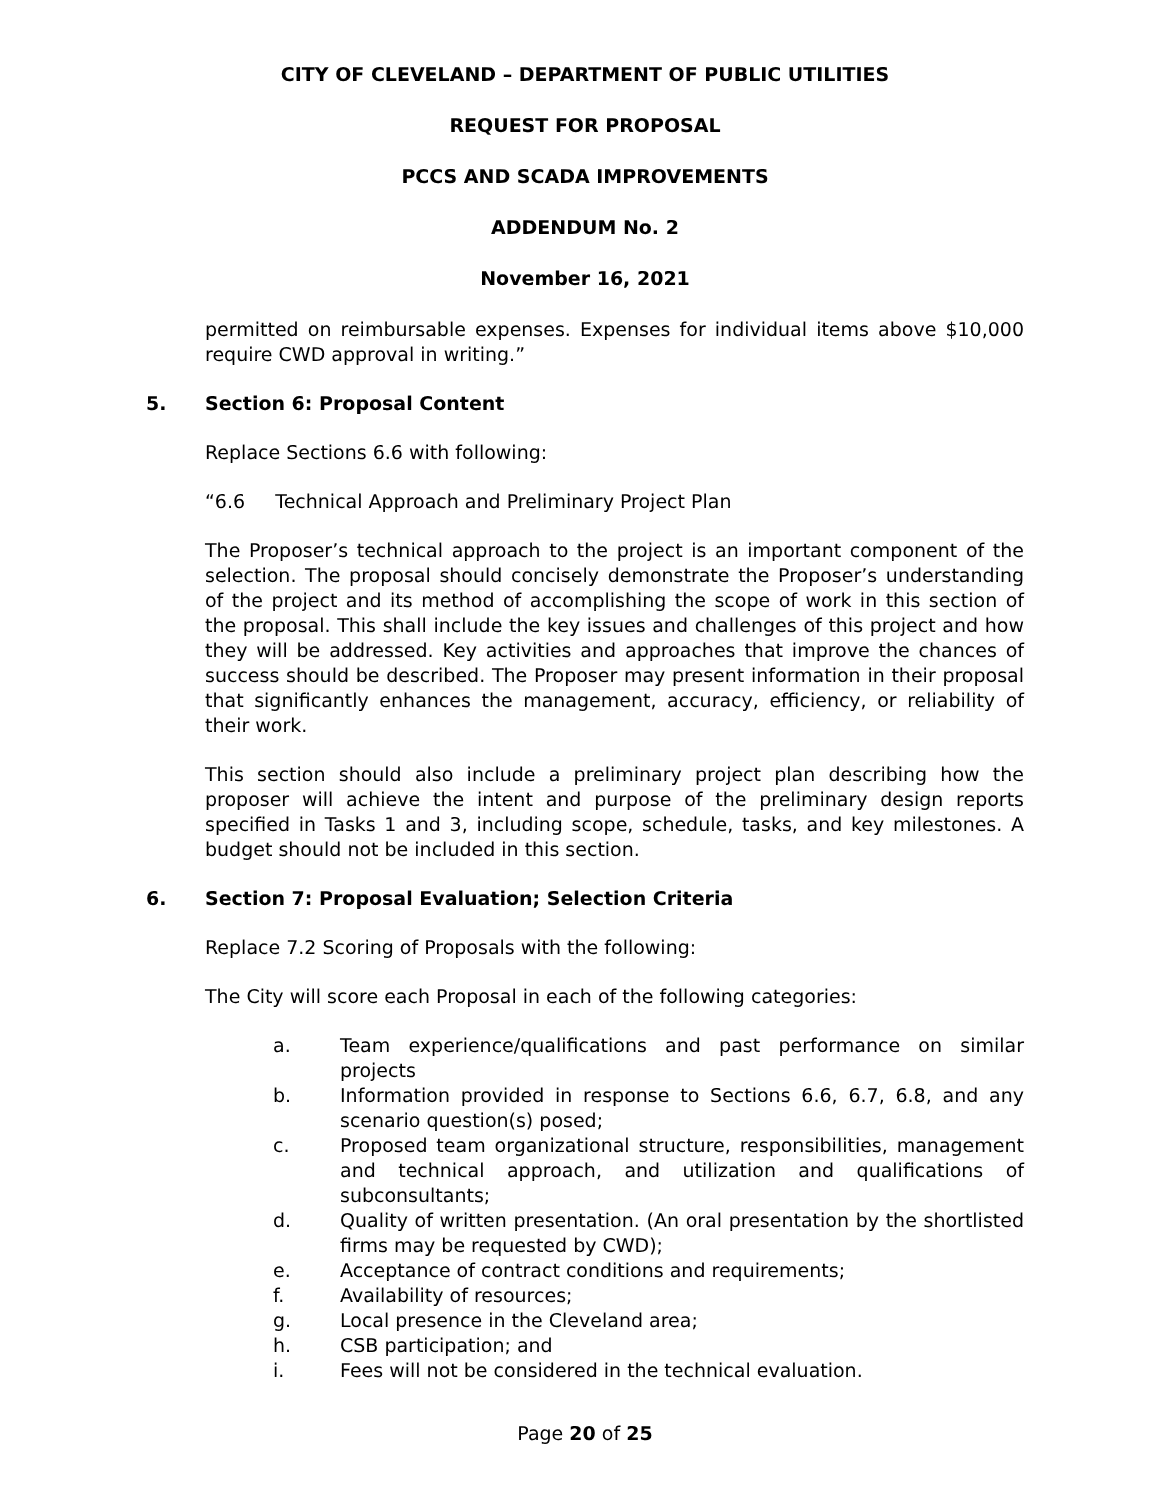CITY OF CLEVELAND – DEPARTMENT OF PUBLIC UTILITIES
REQUEST FOR PROPOSAL
PCCS AND SCADA IMPROVEMENTS
ADDENDUM No. 2
November 16, 2021
permitted on reimbursable expenses. Expenses for individual items above $10,000 require CWD approval in writing.”
5. Section 6: Proposal Content
Replace Sections 6.6 with following:
“6.6 Technical Approach and Preliminary Project Plan
The Proposer’s technical approach to the project is an important component of the selection. The proposal should concisely demonstrate the Proposer’s understanding of the project and its method of accomplishing the scope of work in this section of the proposal. This shall include the key issues and challenges of this project and how they will be addressed. Key activities and approaches that improve the chances of success should be described. The Proposer may present information in their proposal that significantly enhances the management, accuracy, efficiency, or reliability of their work.
This section should also include a preliminary project plan describing how the proposer will achieve the intent and purpose of the preliminary design reports specified in Tasks 1 and 3, including scope, schedule, tasks, and key milestones. A budget should not be included in this section.
6. Section 7: Proposal Evaluation; Selection Criteria
Replace 7.2 Scoring of Proposals with the following:
The City will score each Proposal in each of the following categories:
a. Team experience/qualifications and past performance on similar projects
b. Information provided in response to Sections 6.6, 6.7, 6.8, and any scenario question(s) posed;
c. Proposed team organizational structure, responsibilities, management and technical approach, and utilization and qualifications of subconsultants;
d. Quality of written presentation. (An oral presentation by the shortlisted firms may be requested by CWD);
e. Acceptance of contract conditions and requirements;
f. Availability of resources;
g. Local presence in the Cleveland area;
h. CSB participation; and
i. Fees will not be considered in the technical evaluation.
Page 20 of 25